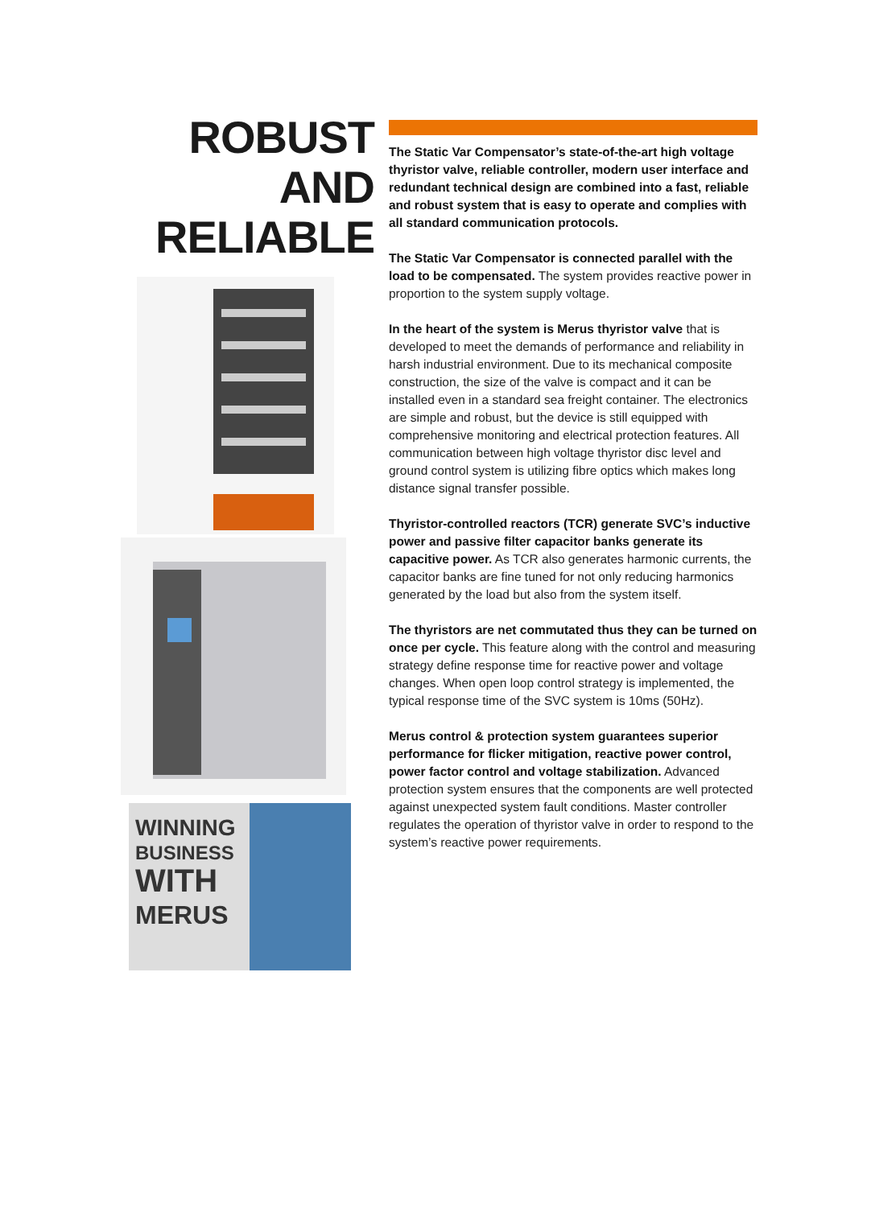ROBUST
AND
RELIABLE
WINNING
BUSINESS
WITH
MERUS
The Static Var Compensator’s state-of-the-art high voltage thyristor valve, reliable controller, modern user interface and redundant technical design are combined into a fast, reliable and robust system that is easy to operate and complies with all standard communication protocols.
The Static Var Compensator is connected parallel with the load to be compensated. The system provides reactive power in proportion to the system supply voltage.
In the heart of the system is Merus thyristor valve that is developed to meet the demands of performance and reliability in harsh industrial environment. Due to its mechanical composite construction, the size of the valve is compact and it can be installed even in a standard sea freight container. The electronics are simple and robust, but the device is still equipped with comprehensive monitoring and electrical protection features. All communication between high voltage thyristor disc level and ground control system is utilizing fibre optics which makes long distance signal transfer possible.
Thyristor-controlled reactors (TCR) generate SVC’s inductive power and passive filter capacitor banks generate its capacitive power. As TCR also generates harmonic currents, the capacitor banks are fine tuned for not only reducing harmonics generated by the load but also from the system itself.
The thyristors are net commutated thus they can be turned on once per cycle. This feature along with the control and measuring strategy define response time for reactive power and voltage changes. When open loop control strategy is implemented, the typical response time of the SVC system is 10ms (50Hz).
Merus control & protection system guarantees superior performance for flicker mitigation, reactive power control, power factor control and voltage stabilization. Advanced protection system ensures that the components are well protected against unexpected system fault conditions. Master controller regulates the operation of thyristor valve in order to respond to the system’s reactive power requirements.